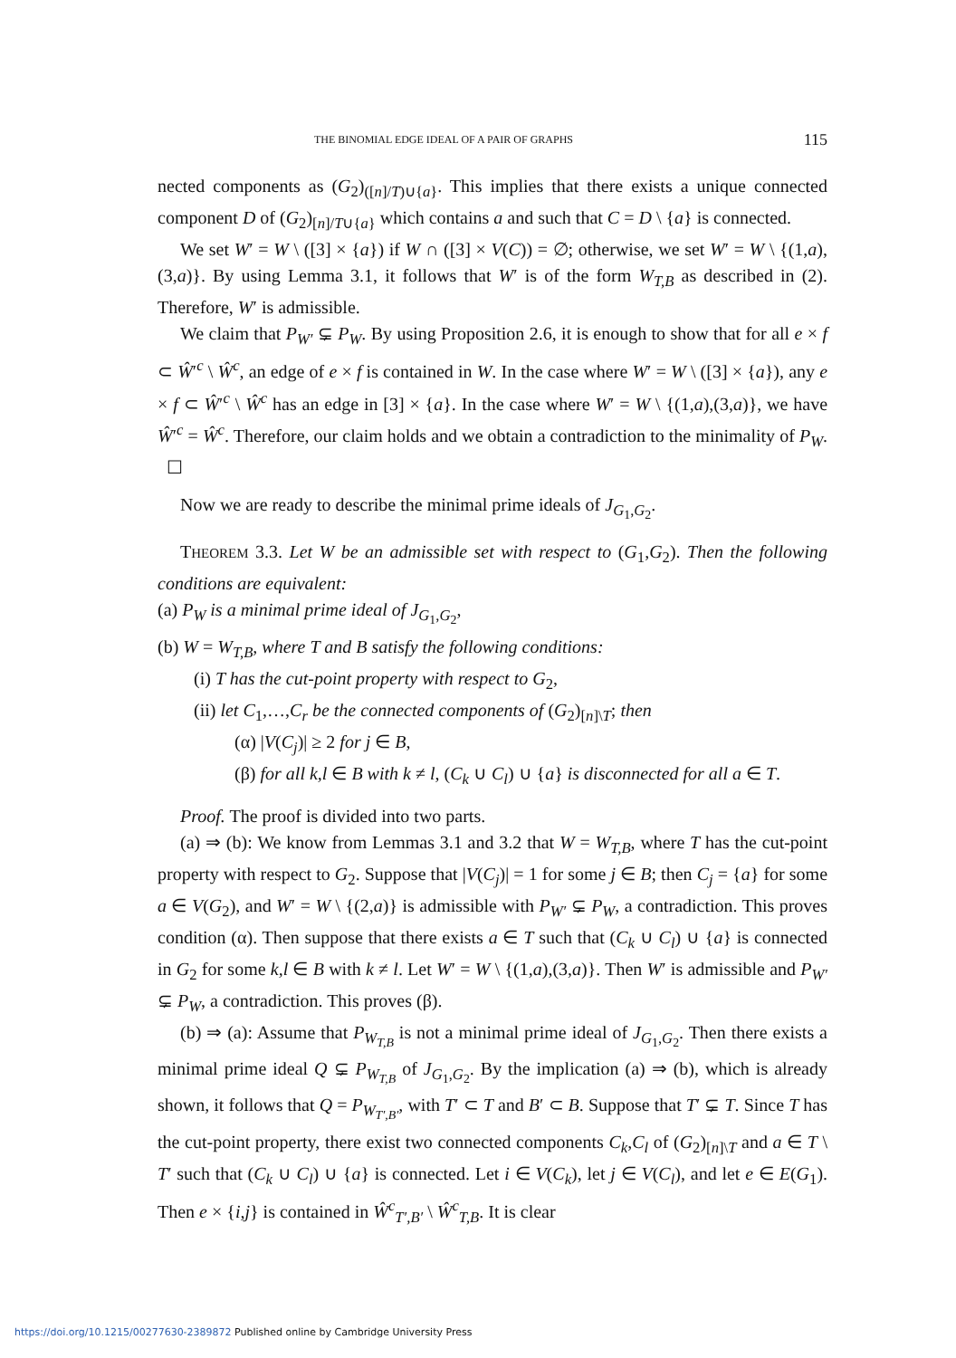THE BINOMIAL EDGE IDEAL OF A PAIR OF GRAPHS 115
nected components as (G<sub>2</sub>)<sub>([n]/T)∪{a}</sub>. This implies that there exists a unique connected component D of (G<sub>2</sub>)<sub>[n]/T∪{a}</sub> which contains a and such that C = D \ {a} is connected.
We set W′ = W \ ([3] × {a}) if W ∩ ([3] × V(C)) = ∅; otherwise, we set W′ = W \ {(1,a),(3,a)}. By using Lemma 3.1, it follows that W′ is of the form W<sub>T,B</sub> as described in (2). Therefore, W′ is admissible.
We claim that P<sub>W′</sub> ⊊ P<sub>W</sub>. By using Proposition 2.6, it is enough to show that for all e × f ⊂ Ŵ′<sup>c</sup> \ Ŵ<sup>c</sup>, an edge of e × f is contained in W. In the case where W′ = W \ ([3] × {a}), any e × f ⊂ Ŵ′<sup>c</sup> \ Ŵ<sup>c</sup> has an edge in [3] × {a}. In the case where W′ = W \ {(1,a),(3,a)}, we have Ŵ′<sup>c</sup> = Ŵ<sup>c</sup>. Therefore, our claim holds and we obtain a contradiction to the minimality of P<sub>W</sub>. ☐
Now we are ready to describe the minimal prime ideals of J<sub>G<sub>1</sub>,G<sub>2</sub></sub>.
THEOREM 3.3. Let W be an admissible set with respect to (G<sub>1</sub>,G<sub>2</sub>). Then the following conditions are equivalent:
(a) P<sub>W</sub> is a minimal prime ideal of J<sub>G<sub>1</sub>,G<sub>2</sub></sub>,
(b) W = W<sub>T,B</sub>, where T and B satisfy the following conditions:
(i) T has the cut-point property with respect to G<sub>2</sub>,
(ii) let C<sub>1</sub>,…,C<sub>r</sub> be the connected components of (G<sub>2</sub>)<sub>[n]\T</sub>; then
(α) |V(C<sub>j</sub>)| ≥ 2 for j ∈ B,
(β) for all k,l ∈ B with k ≠ l, (C<sub>k</sub> ∪ C<sub>l</sub>) ∪ {a} is disconnected for all a ∈ T.
Proof. The proof is divided into two parts.
(a) ⇒ (b): We know from Lemmas 3.1 and 3.2 that W = W<sub>T,B</sub>, where T has the cut-point property with respect to G<sub>2</sub>. Suppose that |V(C<sub>j</sub>)| = 1 for some j ∈ B; then C<sub>j</sub> = {a} for some a ∈ V(G<sub>2</sub>), and W′ = W \ {(2,a)} is admissible with P<sub>W′</sub> ⊊ P<sub>W</sub>, a contradiction. This proves condition (α). Then suppose that there exists a ∈ T such that (C<sub>k</sub> ∪ C<sub>l</sub>) ∪ {a} is connected in G<sub>2</sub> for some k,l ∈ B with k ≠ l. Let W′ = W \ {(1,a),(3,a)}. Then W′ is admissible and P<sub>W′</sub> ⊊ P<sub>W</sub>, a contradiction. This proves (β).
(b) ⇒ (a): Assume that P<sub>W<sub>T,B</sub></sub> is not a minimal prime ideal of J<sub>G<sub>1</sub>,G<sub>2</sub></sub>. Then there exists a minimal prime ideal Q ⊊ P<sub>W<sub>T,B</sub></sub> of J<sub>G<sub>1</sub>,G<sub>2</sub></sub>. By the implication (a) ⇒ (b), which is already shown, it follows that Q = P<sub>W<sub>T′,B′</sub></sub>, with T′ ⊂ T and B′ ⊂ B. Suppose that T′ ⊊ T. Since T has the cut-point property, there exist two connected components C<sub>k</sub>,C<sub>l</sub> of (G<sub>2</sub>)<sub>[n]\T</sub> and a ∈ T \ T′ such that (C<sub>k</sub> ∪ C<sub>l</sub>) ∪ {a} is connected. Let i ∈ V(C<sub>k</sub>), let j ∈ V(C<sub>l</sub>), and let e ∈ E(G<sub>1</sub>). Then e × {i,j} is contained in Ŵ<sup>c</sup><sub>T′,B′</sub> \ Ŵ<sup>c</sup><sub>T,B</sub>. It is clear
https://doi.org/10.1215/00277630-2389872 Published online by Cambridge University Press